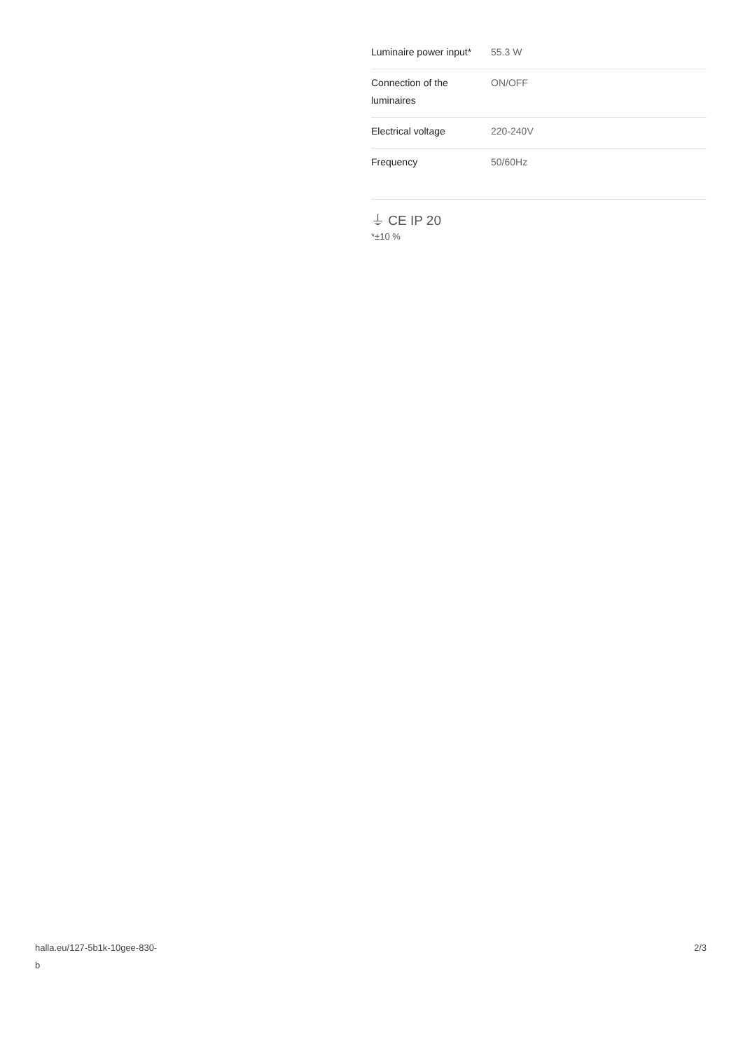| Luminaire power input* | 55.3 W |
| Connection of the luminaires | ON/OFF |
| Electrical voltage | 220-240V |
| Frequency | 50/60Hz |
⏚ CE IP 20
*±10 %
halla.eu/127-5b1k-10gee-830-
b
2/3